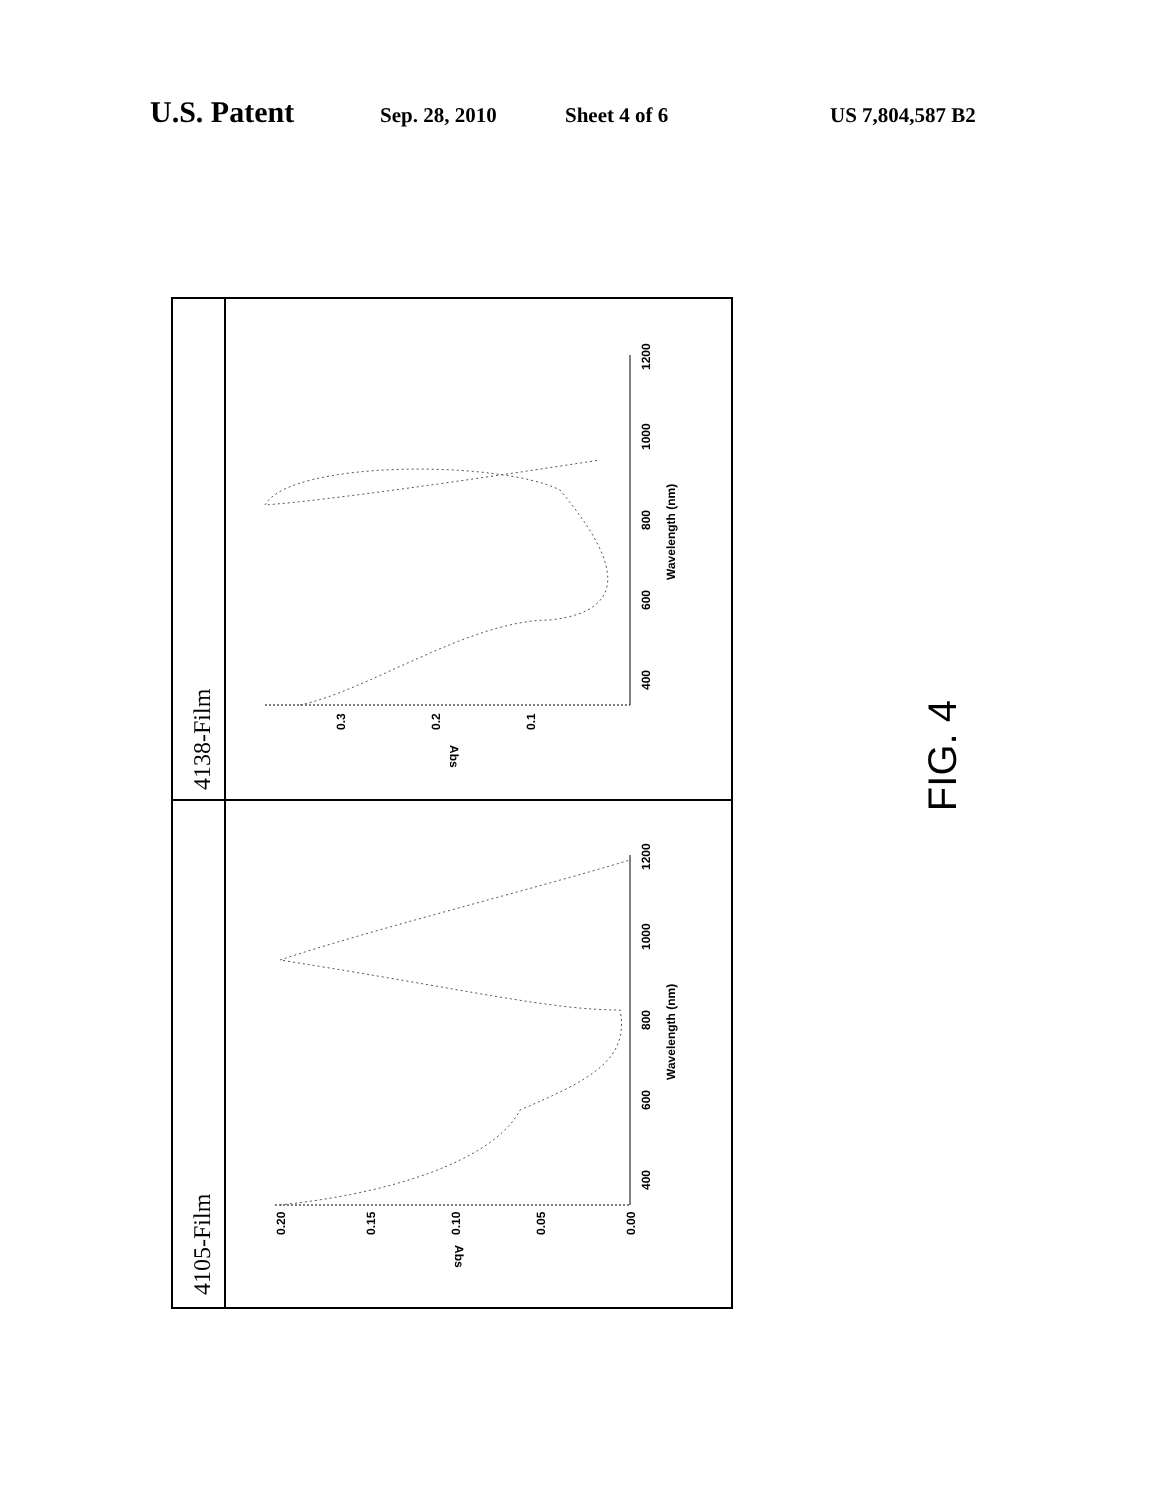U.S. Patent Sep. 28, 2010 Sheet 4 of 6 US 7,804,587 B2
4138-Film
4105-Film
400
600
800
1000
1200
Wavelength (nm)
0.3
0.2
0.1
Abs
400
600
800
1000
1200
Wavelength (nm)
0.20
0.15
0.10
0.05
0.00
Abs
FIG. 4